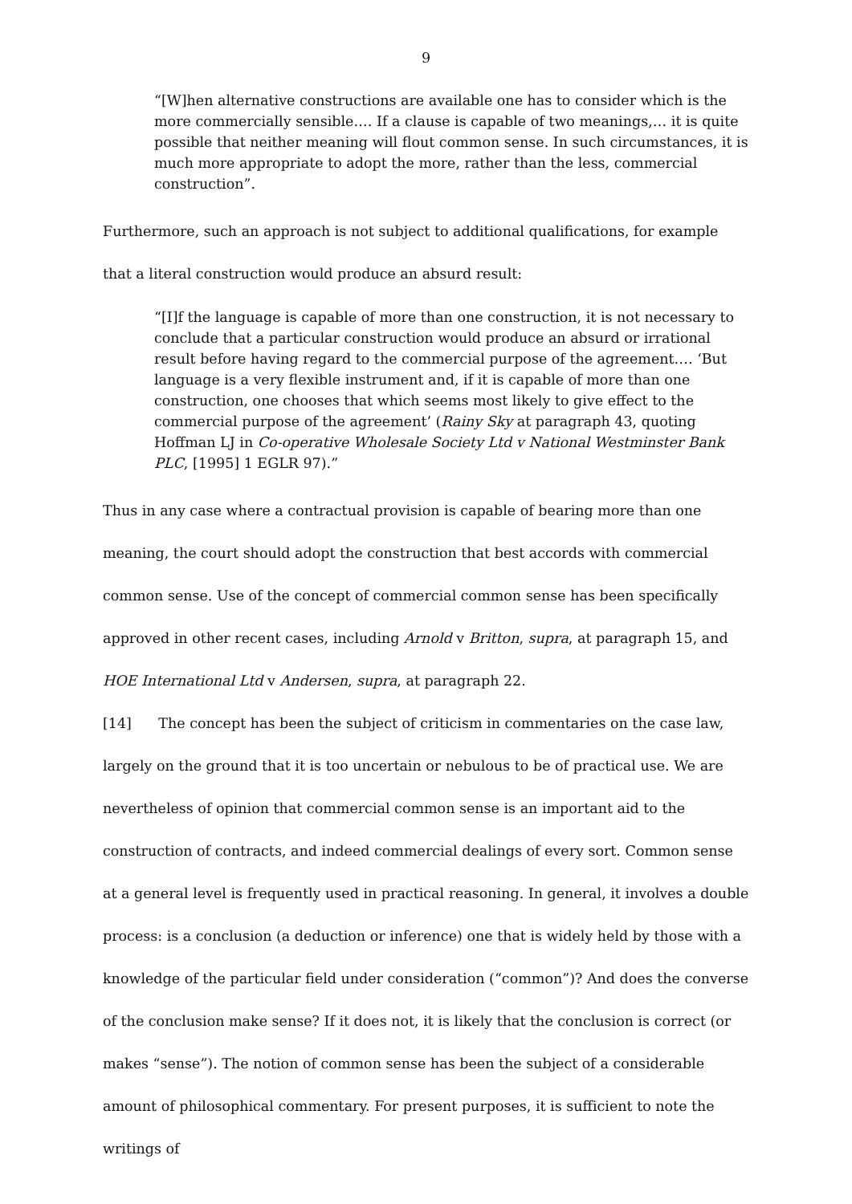9
“[W]hen alternative constructions are available one has to consider which is the more commercially sensible.… If a clause is capable of two meanings,… it is quite possible that neither meaning will flout common sense. In such circumstances, it is much more appropriate to adopt the more, rather than the less, commercial construction”.
Furthermore, such an approach is not subject to additional qualifications, for example that a literal construction would produce an absurd result:
“[I]f the language is capable of more than one construction, it is not necessary to conclude that a particular construction would produce an absurd or irrational result before having regard to the commercial purpose of the agreement.… ‘But language is a very flexible instrument and, if it is capable of more than one construction, one chooses that which seems most likely to give effect to the commercial purpose of the agreement’ (Rainy Sky at paragraph 43, quoting Hoffman LJ in Co-operative Wholesale Society Ltd v National Westminster Bank PLC, [1995] 1 EGLR 97).”
Thus in any case where a contractual provision is capable of bearing more than one meaning, the court should adopt the construction that best accords with commercial common sense. Use of the concept of commercial common sense has been specifically approved in other recent cases, including Arnold v Britton, supra, at paragraph 15, and HOE International Ltd v Andersen, supra, at paragraph 22.
[14] The concept has been the subject of criticism in commentaries on the case law, largely on the ground that it is too uncertain or nebulous to be of practical use. We are nevertheless of opinion that commercial common sense is an important aid to the construction of contracts, and indeed commercial dealings of every sort. Common sense at a general level is frequently used in practical reasoning. In general, it involves a double process: is a conclusion (a deduction or inference) one that is widely held by those with a knowledge of the particular field under consideration (“common”)? And does the converse of the conclusion make sense? If it does not, it is likely that the conclusion is correct (or makes “sense”). The notion of common sense has been the subject of a considerable amount of philosophical commentary. For present purposes, it is sufficient to note the writings of